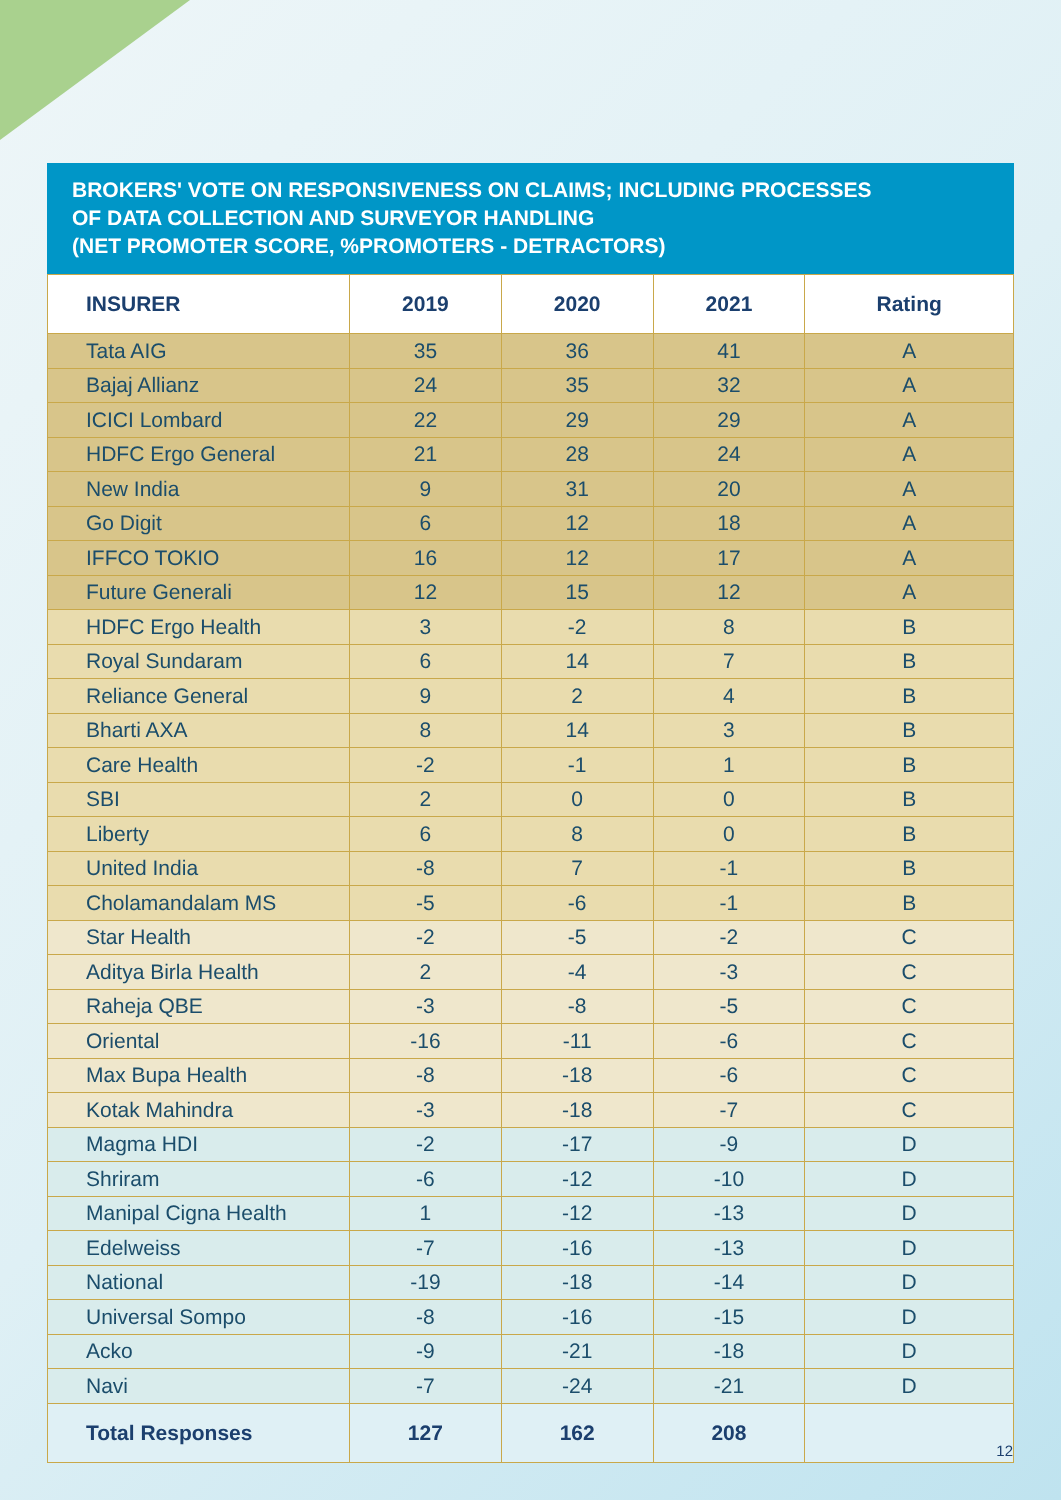BROKERS' VOTE ON RESPONSIVENESS ON CLAIMS; INCLUDING PROCESSES
OF DATA COLLECTION AND SURVEYOR HANDLING
(NET PROMOTER SCORE, %PROMOTERS - DETRACTORS)
| INSURER | 2019 | 2020 | 2021 | Rating |
| --- | --- | --- | --- | --- |
| Tata AIG | 35 | 36 | 41 | A |
| Bajaj Allianz | 24 | 35 | 32 | A |
| ICICI Lombard | 22 | 29 | 29 | A |
| HDFC Ergo General | 21 | 28 | 24 | A |
| New India | 9 | 31 | 20 | A |
| Go Digit | 6 | 12 | 18 | A |
| IFFCO TOKIO | 16 | 12 | 17 | A |
| Future Generali | 12 | 15 | 12 | A |
| HDFC Ergo Health | 3 | -2 | 8 | B |
| Royal Sundaram | 6 | 14 | 7 | B |
| Reliance General | 9 | 2 | 4 | B |
| Bharti AXA | 8 | 14 | 3 | B |
| Care Health | -2 | -1 | 1 | B |
| SBI | 2 | 0 | 0 | B |
| Liberty | 6 | 8 | 0 | B |
| United India | -8 | 7 | -1 | B |
| Cholamandalam MS | -5 | -6 | -1 | B |
| Star Health | -2 | -5 | -2 | C |
| Aditya Birla Health | 2 | -4 | -3 | C |
| Raheja QBE | -3 | -8 | -5 | C |
| Oriental | -16 | -11 | -6 | C |
| Max Bupa Health | -8 | -18 | -6 | C |
| Kotak Mahindra | -3 | -18 | -7 | C |
| Magma HDI | -2 | -17 | -9 | D |
| Shriram | -6 | -12 | -10 | D |
| Manipal Cigna Health | 1 | -12 | -13 | D |
| Edelweiss | -7 | -16 | -13 | D |
| National | -19 | -18 | -14 | D |
| Universal Sompo | -8 | -16 | -15 | D |
| Acko | -9 | -21 | -18 | D |
| Navi | -7 | -24 | -21 | D |
| Total Responses | 127 | 162 | 208 | |
12